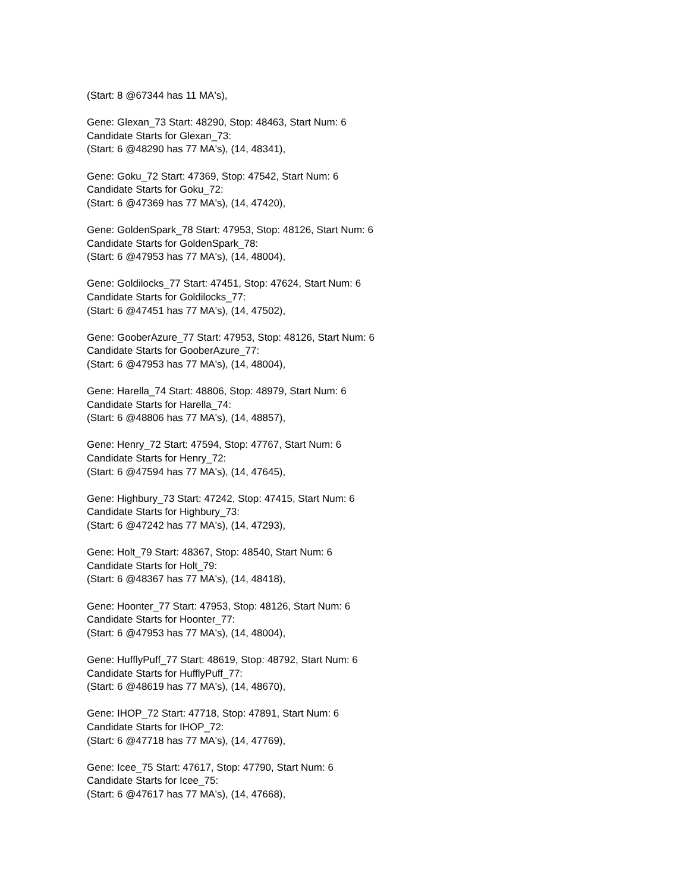(Start: 8 @67344 has 11 MA's),
Gene: Glexan_73 Start: 48290, Stop: 48463, Start Num: 6
Candidate Starts for Glexan_73:
(Start: 6 @48290 has 77 MA's), (14, 48341),
Gene: Goku_72 Start: 47369, Stop: 47542, Start Num: 6
Candidate Starts for Goku_72:
(Start: 6 @47369 has 77 MA's), (14, 47420),
Gene: GoldenSpark_78 Start: 47953, Stop: 48126, Start Num: 6
Candidate Starts for GoldenSpark_78:
(Start: 6 @47953 has 77 MA's), (14, 48004),
Gene: Goldilocks_77 Start: 47451, Stop: 47624, Start Num: 6
Candidate Starts for Goldilocks_77:
(Start: 6 @47451 has 77 MA's), (14, 47502),
Gene: GooberAzure_77 Start: 47953, Stop: 48126, Start Num: 6
Candidate Starts for GooberAzure_77:
(Start: 6 @47953 has 77 MA's), (14, 48004),
Gene: Harella_74 Start: 48806, Stop: 48979, Start Num: 6
Candidate Starts for Harella_74:
(Start: 6 @48806 has 77 MA's), (14, 48857),
Gene: Henry_72 Start: 47594, Stop: 47767, Start Num: 6
Candidate Starts for Henry_72:
(Start: 6 @47594 has 77 MA's), (14, 47645),
Gene: Highbury_73 Start: 47242, Stop: 47415, Start Num: 6
Candidate Starts for Highbury_73:
(Start: 6 @47242 has 77 MA's), (14, 47293),
Gene: Holt_79 Start: 48367, Stop: 48540, Start Num: 6
Candidate Starts for Holt_79:
(Start: 6 @48367 has 77 MA's), (14, 48418),
Gene: Hoonter_77 Start: 47953, Stop: 48126, Start Num: 6
Candidate Starts for Hoonter_77:
(Start: 6 @47953 has 77 MA's), (14, 48004),
Gene: HufflyPuff_77 Start: 48619, Stop: 48792, Start Num: 6
Candidate Starts for HufflyPuff_77:
(Start: 6 @48619 has 77 MA's), (14, 48670),
Gene: IHOP_72 Start: 47718, Stop: 47891, Start Num: 6
Candidate Starts for IHOP_72:
(Start: 6 @47718 has 77 MA's), (14, 47769),
Gene: Icee_75 Start: 47617, Stop: 47790, Start Num: 6
Candidate Starts for Icee_75:
(Start: 6 @47617 has 77 MA's), (14, 47668),